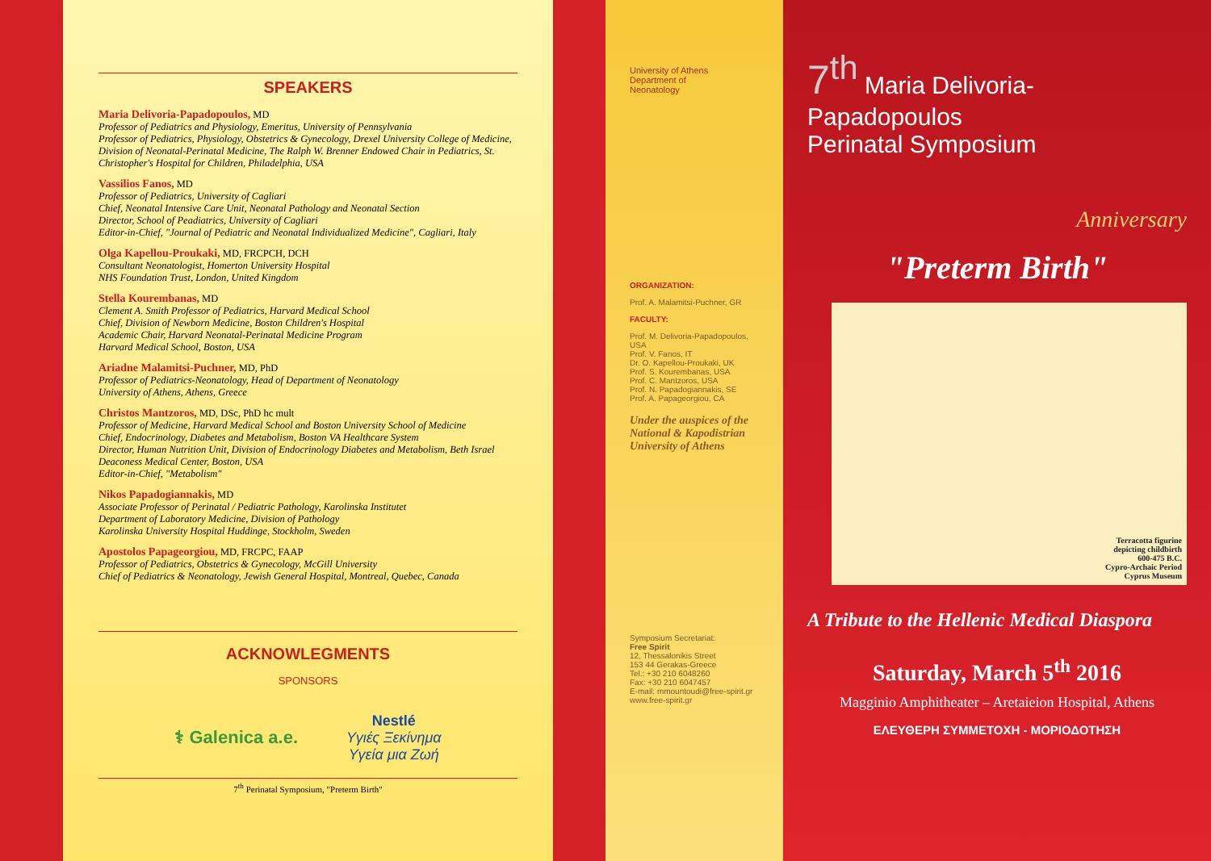SPEAKERS
Maria Delivoria-Papadopoulos, MD
Professor of Pediatrics and Physiology, Emeritus, University of Pennsylvania
Professor of Pediatrics, Physiology, Obstetrics & Gynecology, Drexel University College of Medicine, Division of Neonatal-Perinatal Medicine, The Ralph W. Brenner Endowed Chair in Pediatrics, St. Christopher's Hospital for Children, Philadelphia, USA
Vassilios Fanos, MD
Professor of Pediatrics, University of Cagliari
Chief, Neonatal Intensive Care Unit, Neonatal Pathology and Neonatal Section
Director, School of Peadiatrics, University of Cagliari
Editor-in-Chief, "Journal of Pediatric and Neonatal Individualized Medicine", Cagliari, Italy
Olga Kapellou-Proukaki, MD, FRCPCH, DCH
Consultant Neonatologist, Homerton University Hospital
NHS Foundation Trust, London, United Kingdom
Stella Kourembanas, MD
Clement A. Smith Professor of Pediatrics, Harvard Medical School
Chief, Division of Newborn Medicine, Boston Children's Hospital
Academic Chair, Harvard Neonatal-Perinatal Medicine Program
Harvard Medical School, Boston, USA
Ariadne Malamitsi-Puchner, MD, PhD
Professor of Pediatrics-Neonatology, Head of Department of Neonatology
University of Athens, Athens, Greece
Christos Mantzoros, MD, DSc, PhD hc mult
Professor of Medicine, Harvard Medical School and Boston University School of Medicine
Chief, Endocrinology, Diabetes and Metabolism, Boston VA Healthcare System
Director, Human Nutrition Unit, Division of Endocrinology Diabetes and Metabolism, Beth Israel Deaconess Medical Center, Boston, USA
Editor-in-Chief, "Metabolism"
Nikos Papadogiannakis, MD
Associate Professor of Perinatal / Pediatric Pathology, Karolinska Institutet
Department of Laboratory Medicine, Division of Pathology
Karolinska University Hospital Huddinge, Stockholm, Sweden
Apostolos Papageorgiou, MD, FRCPC, FAAP
Professor of Pediatrics, Obstetrics & Gynecology, McGill University
Chief of Pediatrics & Neonatology, Jewish General Hospital, Montreal, Quebec, Canada
ACKNOWLEGMENTS
SPONSORS
⚕ Galenica a.e. Nestlé
Υγιές Ξεκίνημα
Υγεία μια Ζωή
7<sup>th</sup> Perinatal Symposium, "Preterm Birth"
University of Athens
Department of
Neonatology
ORGANIZATION:
Prof. A. Malamitsi-Puchner, GR
FACULTY:
Prof. M. Delivoria-Papadopoulos, USA
Prof. V. Fanos, IT
Dr. O. Kapellou-Proukaki, UK
Prof. S. Kourembanas, USA
Prof. C. Mantzoros, USA
Prof. N. Papadogiannakis, SE
Prof. A. Papageorgiou, CA
Under the auspices of the National & Kapodistrian University of Athens
Symposium Secretariat:
Free Spirit
12, Thessalonikis Street
153 44 Gerakas-Greece
Tel.: +30 210 6048260
Fax: +30 210 6047457
E-mail: mmountoudi@free-spirit.gr
www.free-spirit.gr
7<sup>th</sup> Maria Delivoria-Papadopoulos
Perinatal Symposium
Anniversary
"Preterm Birth"
Terracotta figurine
depicting childbirth
600-475 B.C.
Cypro-Archaic Period
Cyprus Museum
A Tribute to the Hellenic Medical Diaspora
Saturday, March 5<sup>th</sup> 2016
Magginio Amphitheater – Aretaieion Hospital, Athens
ΕΛΕΥΘΕΡΗ ΣΥΜΜΕΤΟΧΗ - ΜΟΡΙΟΔΟΤΗΣΗ